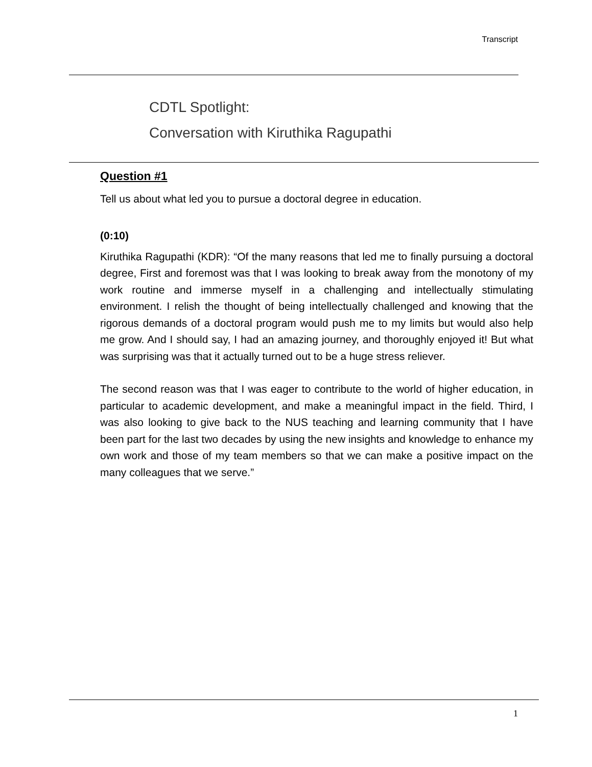Transcript
CDTL Spotlight:
Conversation with Kiruthika Ragupathi
Question #1
Tell us about what led you to pursue a doctoral degree in education.
(0:10)
Kiruthika Ragupathi (KDR): “Of the many reasons that led me to finally pursuing a doctoral degree, First and foremost was that I was looking to break away from the monotony of my work routine and immerse myself in a challenging and intellectually stimulating environment. I relish the thought of being intellectually challenged and knowing that the rigorous demands of a doctoral program would push me to my limits but would also help me grow. And I should say, I had an amazing journey, and thoroughly enjoyed it! But what was surprising was that it actually turned out to be a huge stress reliever.
The second reason was that I was eager to contribute to the world of higher education, in particular to academic development, and make a meaningful impact in the field. Third, I was also looking to give back to the NUS teaching and learning community that I have been part for the last two decades by using the new insights and knowledge to enhance my own work and those of my team members so that we can make a positive impact on the many colleagues that we serve.”
1